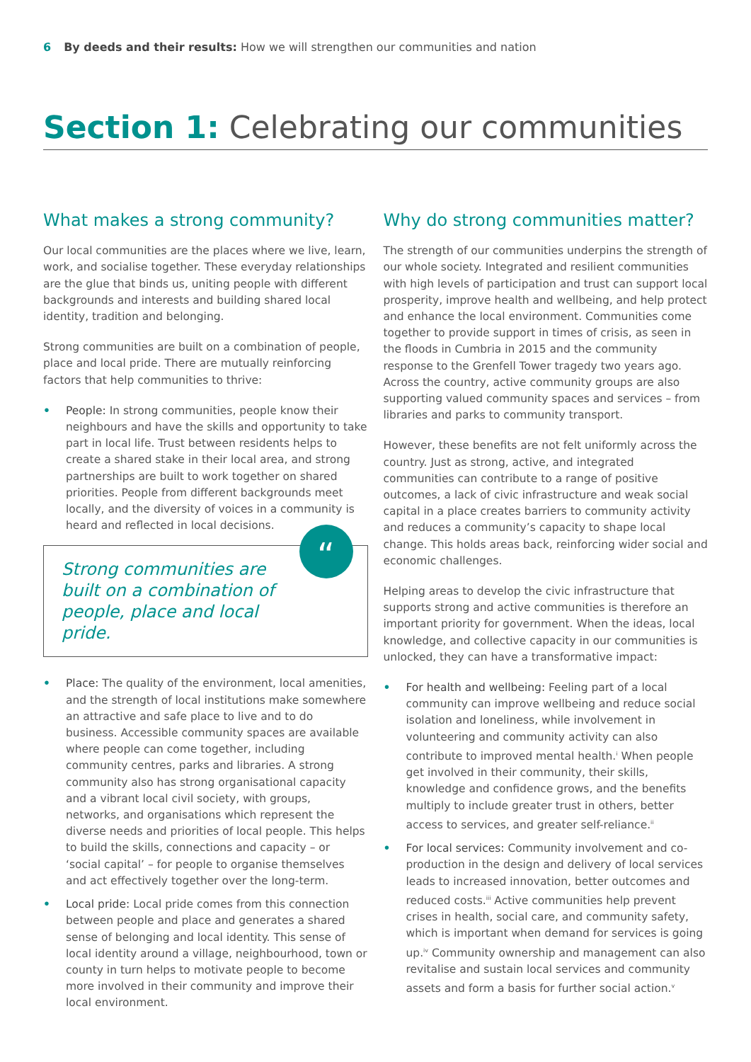6 By deeds and their results: How we will strengthen our communities and nation
Section 1: Celebrating our communities
What makes a strong community?
Our local communities are the places where we live, learn, work, and socialise together. These everyday relationships are the glue that binds us, uniting people with different backgrounds and interests and building shared local identity, tradition and belonging.
Strong communities are built on a combination of people, place and local pride. There are mutually reinforcing factors that help communities to thrive:
• People: In strong communities, people know their neighbours and have the skills and opportunity to take part in local life. Trust between residents helps to create a shared stake in their local area, and strong partnerships are built to work together on shared priorities. People from different backgrounds meet locally, and the diversity of voices in a community is heard and reflected in local decisions.
“Strong communities are built on a combination of people, place and local pride.
• Place: The quality of the environment, local amenities, and the strength of local institutions make somewhere an attractive and safe place to live and to do business. Accessible community spaces are available where people can come together, including community centres, parks and libraries. A strong community also has strong organisational capacity and a vibrant local civil society, with groups, networks, and organisations which represent the diverse needs and priorities of local people. This helps to build the skills, connections and capacity – or ‘social capital’ – for people to organise themselves and act effectively together over the long-term.
• Local pride: Local pride comes from this connection between people and place and generates a shared sense of belonging and local identity. This sense of local identity around a village, neighbourhood, town or county in turn helps to motivate people to become more involved in their community and improve their local environment.
Why do strong communities matter?
The strength of our communities underpins the strength of our whole society. Integrated and resilient communities with high levels of participation and trust can support local prosperity, improve health and wellbeing, and help protect and enhance the local environment. Communities come together to provide support in times of crisis, as seen in the floods in Cumbria in 2015 and the community response to the Grenfell Tower tragedy two years ago. Across the country, active community groups are also supporting valued community spaces and services – from libraries and parks to community transport.
However, these benefits are not felt uniformly across the country. Just as strong, active, and integrated communities can contribute to a range of positive outcomes, a lack of civic infrastructure and weak social capital in a place creates barriers to community activity and reduces a community’s capacity to shape local change. This holds areas back, reinforcing wider social and economic challenges.
Helping areas to develop the civic infrastructure that supports strong and active communities is therefore an important priority for government. When the ideas, local knowledge, and collective capacity in our communities is unlocked, they can have a transformative impact:
• For health and wellbeing: Feeling part of a local community can improve wellbeing and reduce social isolation and loneliness, while involvement in volunteering and community activity can also contribute to improved mental health.<sup>i</sup> When people get involved in their community, their skills, knowledge and confidence grows, and the benefits multiply to include greater trust in others, better access to services, and greater self-reliance.<sup>ii</sup>
• For local services: Community involvement and co-production in the design and delivery of local services leads to increased innovation, better outcomes and reduced costs.<sup>iii</sup> Active communities help prevent crises in health, social care, and community safety, which is important when demand for services is going up.<sup>iv</sup> Community ownership and management can also revitalise and sustain local services and community assets and form a basis for further social action.<sup>v</sup>